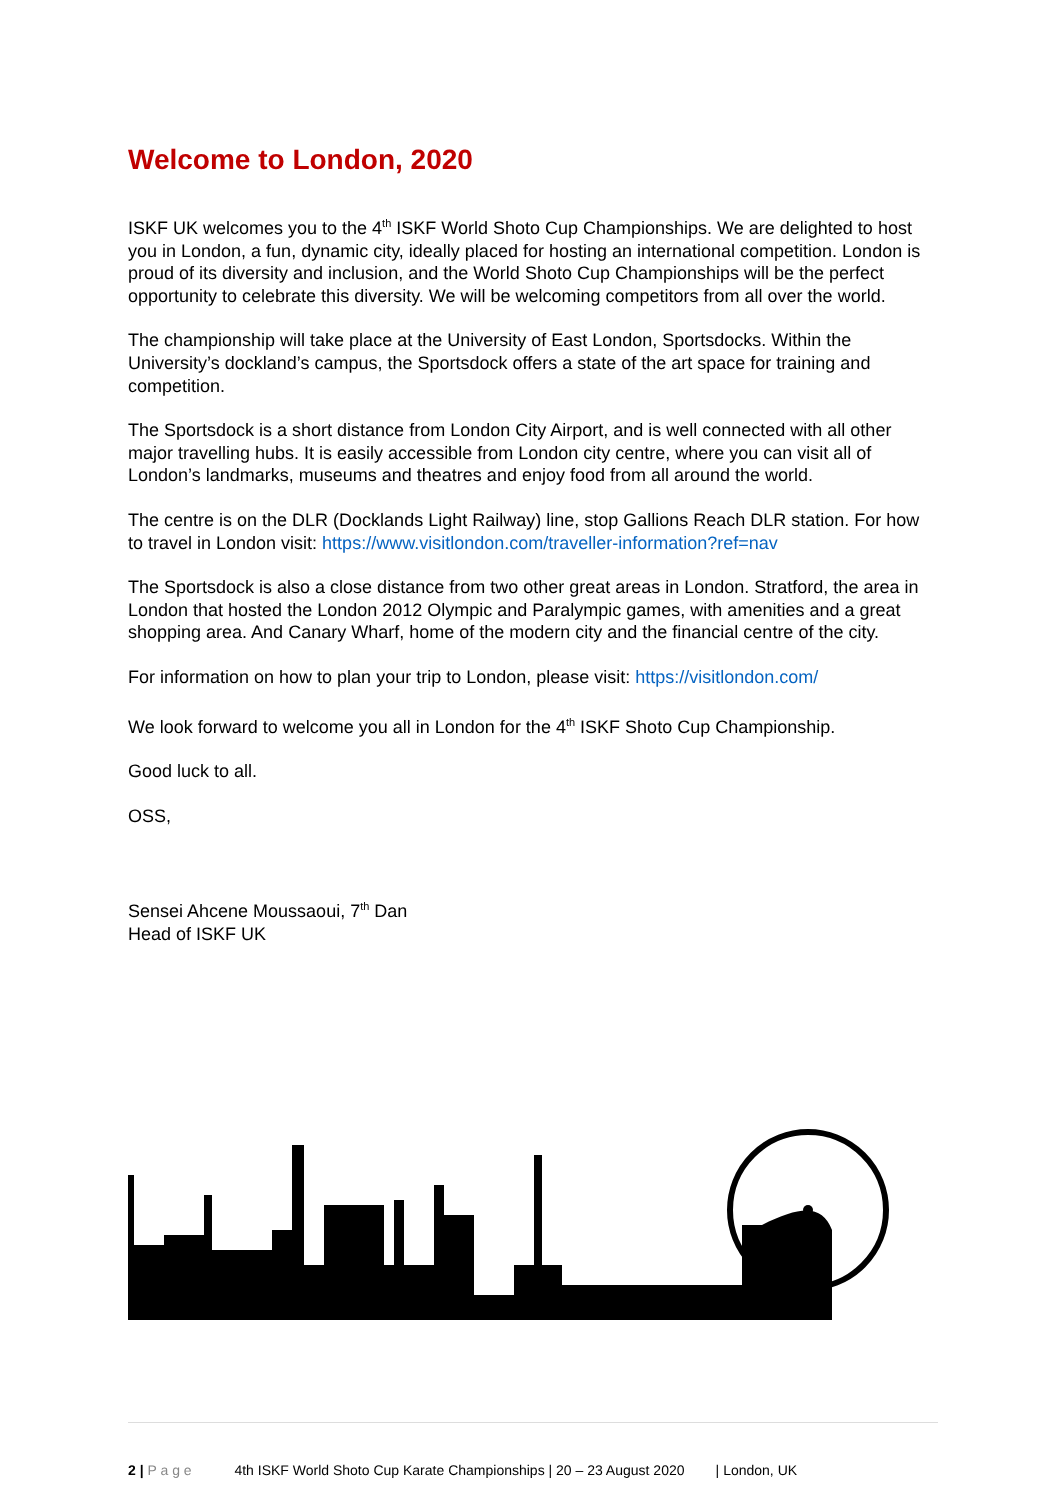Welcome to London, 2020
ISKF UK welcomes you to the 4<sup>th</sup> ISKF World Shoto Cup Championships. We are delighted to host you in London, a fun, dynamic city, ideally placed for hosting an international competition. London is proud of its diversity and inclusion, and the World Shoto Cup Championships will be the perfect opportunity to celebrate this diversity. We will be welcoming competitors from all over the world.
The championship will take place at the University of East London, Sportsdocks. Within the University’s dockland’s campus, the Sportsdock offers a state of the art space for training and competition.
The Sportsdock is a short distance from London City Airport, and is well connected with all other major travelling hubs. It is easily accessible from London city centre, where you can visit all of London’s landmarks, museums and theatres and enjoy food from all around the world.
The centre is on the DLR (Docklands Light Railway) line, stop Gallions Reach DLR station. For how to travel in London visit: https://www.visitlondon.com/traveller-information?ref=nav
The Sportsdock is also a close distance from two other great areas in London. Stratford, the area in London that hosted the London 2012 Olympic and Paralympic games, with amenities and a great shopping area. And Canary Wharf, home of the modern city and the financial centre of the city.
For information on how to plan your trip to London, please visit: https://visitlondon.com/
We look forward to welcome you all in London for the 4<sup>th</sup> ISKF Shoto Cup Championship.
Good luck to all.
OSS,
Sensei Ahcene Moussaoui, 7<sup>th</sup> Dan
Head of ISKF UK
2 | P a g e 4th ISKF World Shoto Cup Karate Championships | 20 – 23 August 2020 | London, UK